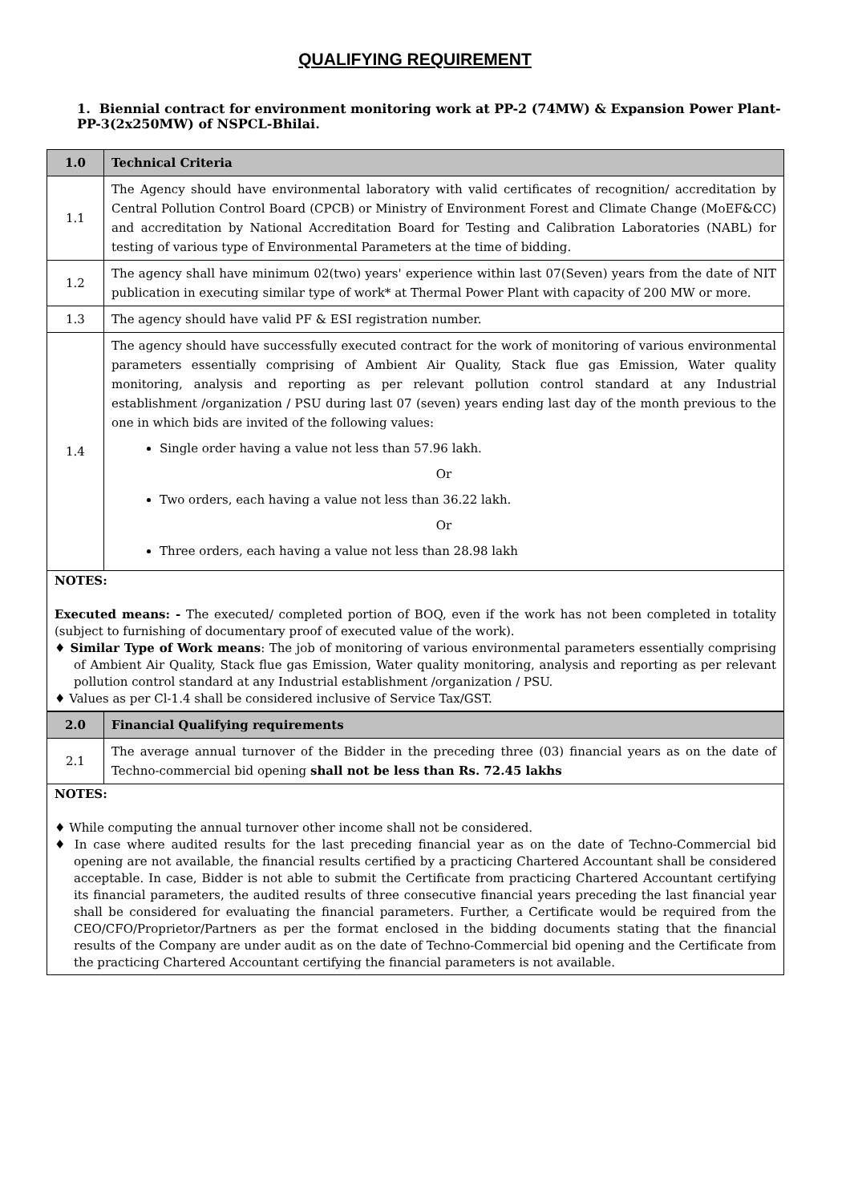QUALIFYING REQUIREMENT
1. Biennial contract for environment monitoring work at PP-2 (74MW) & Expansion Power Plant-PP-3(2x250MW) of NSPCL-Bhilai.
| 1.0 | Technical Criteria |
| 1.1 | The Agency should have environmental laboratory with valid certificates of recognition/ accreditation by Central Pollution Control Board (CPCB) or Ministry of Environment Forest and Climate Change (MoEF&CC) and accreditation by National Accreditation Board for Testing and Calibration Laboratories (NABL) for testing of various type of Environmental Parameters at the time of bidding. |
| 1.2 | The agency shall have minimum 02(two) years' experience within last 07(Seven) years from the date of NIT publication in executing similar type of work* at Thermal Power Plant with capacity of 200 MW or more. |
| 1.3 | The agency should have valid PF & ESI registration number. |
| 1.4 | The agency should have successfully executed contract for the work of monitoring of various environmental parameters essentially comprising of Ambient Air Quality, Stack flue gas Emission, Water quality monitoring, analysis and reporting as per relevant pollution control standard at any Industrial establishment /organization / PSU during last 07 (seven) years ending last day of the month previous to the one in which bids are invited of the following values: Single order having a value not less than 57.96 lakh. Or Two orders, each having a value not less than 36.22 lakh. Or Three orders, each having a value not less than 28.98 lakh |
NOTES:
Executed means: - The executed/ completed portion of BOQ, even if the work has not been completed in totality (subject to furnishing of documentary proof of executed value of the work).
♦ Similar Type of Work means: The job of monitoring of various environmental parameters essentially comprising of Ambient Air Quality, Stack flue gas Emission, Water quality monitoring, analysis and reporting as per relevant pollution control standard at any Industrial establishment /organization / PSU.
♦ Values as per Cl-1.4 shall be considered inclusive of Service Tax/GST.
| 2.0 | Financial Qualifying requirements |
| 2.1 | The average annual turnover of the Bidder in the preceding three (03) financial years as on the date of Techno-commercial bid opening shall not be less than Rs. 72.45 lakhs |
NOTES:
♦ While computing the annual turnover other income shall not be considered.
♦ In case where audited results for the last preceding financial year as on the date of Techno-Commercial bid opening are not available, the financial results certified by a practicing Chartered Accountant shall be considered acceptable. In case, Bidder is not able to submit the Certificate from practicing Chartered Accountant certifying its financial parameters, the audited results of three consecutive financial years preceding the last financial year shall be considered for evaluating the financial parameters. Further, a Certificate would be required from the CEO/CFO/Proprietor/Partners as per the format enclosed in the bidding documents stating that the financial results of the Company are under audit as on the date of Techno-Commercial bid opening and the Certificate from the practicing Chartered Accountant certifying the financial parameters is not available.